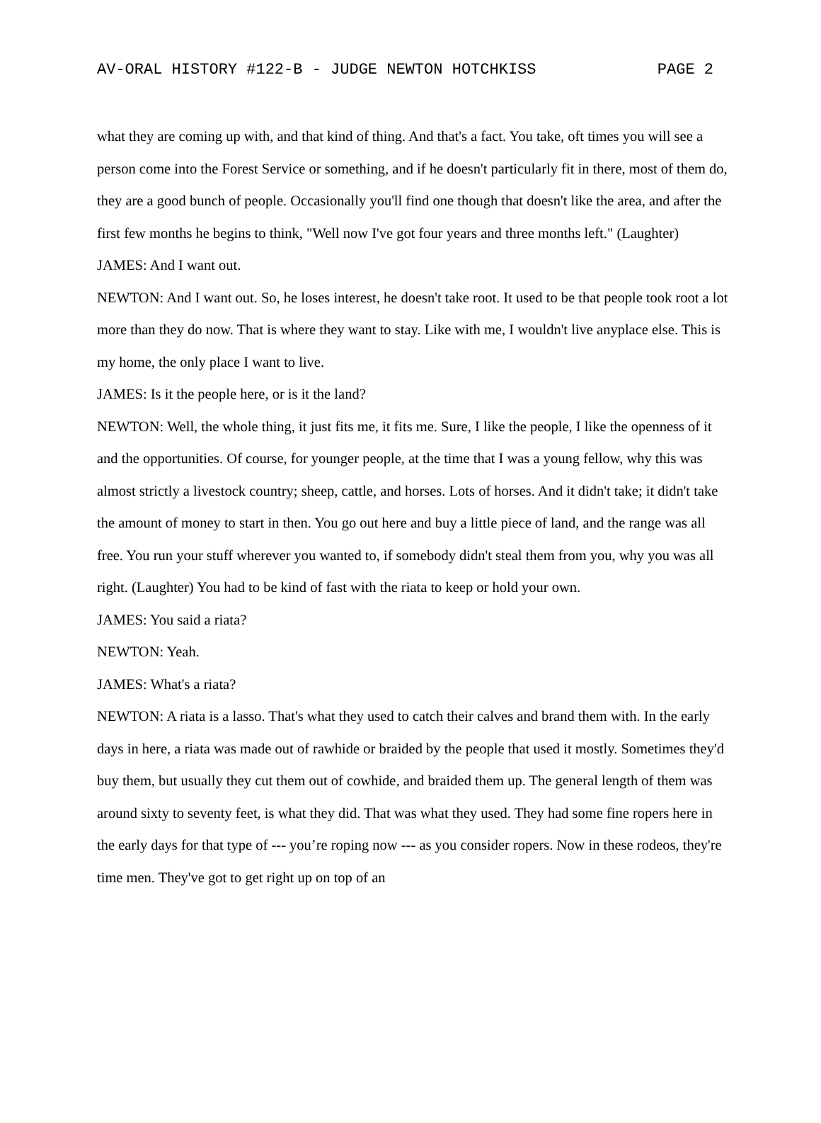AV-ORAL HISTORY #122-B - JUDGE NEWTON HOTCHKISS PAGE 2
what they are coming up with, and that kind of thing. And that's a fact. You take, oft times you will see a person come into the Forest Service or something, and if he doesn't particularly fit in there, most of them do, they are a good bunch of people. Occasionally you'll find one though that doesn't like the area, and after the first few months he begins to think, "Well now I've got four years and three months left." (Laughter)
JAMES: And I want out.
NEWTON: And I want out. So, he loses interest, he doesn't take root. It used to be that people took root a lot more than they do now. That is where they want to stay. Like with me, I wouldn't live anyplace else. This is my home, the only place I want to live.
JAMES: Is it the people here, or is it the land?
NEWTON: Well, the whole thing, it just fits me, it fits me. Sure, I like the people, I like the openness of it and the opportunities. Of course, for younger people, at the time that I was a young fellow, why this was almost strictly a livestock country; sheep, cattle, and horses. Lots of horses. And it didn't take; it didn't take the amount of money to start in then. You go out here and buy a little piece of land, and the range was all free. You run your stuff wherever you wanted to, if somebody didn't steal them from you, why you was all right. (Laughter) You had to be kind of fast with the riata to keep or hold your own.
JAMES: You said a riata?
NEWTON: Yeah.
JAMES: What's a riata?
NEWTON: A riata is a lasso. That's what they used to catch their calves and brand them with. In the early days in here, a riata was made out of rawhide or braided by the people that used it mostly. Sometimes they'd buy them, but usually they cut them out of cowhide, and braided them up. The general length of them was around sixty to seventy feet, is what they did. That was what they used. They had some fine ropers here in the early days for that type of --- you’re roping now --- as you consider ropers. Now in these rodeos, they're time men. They've got to get right up on top of an